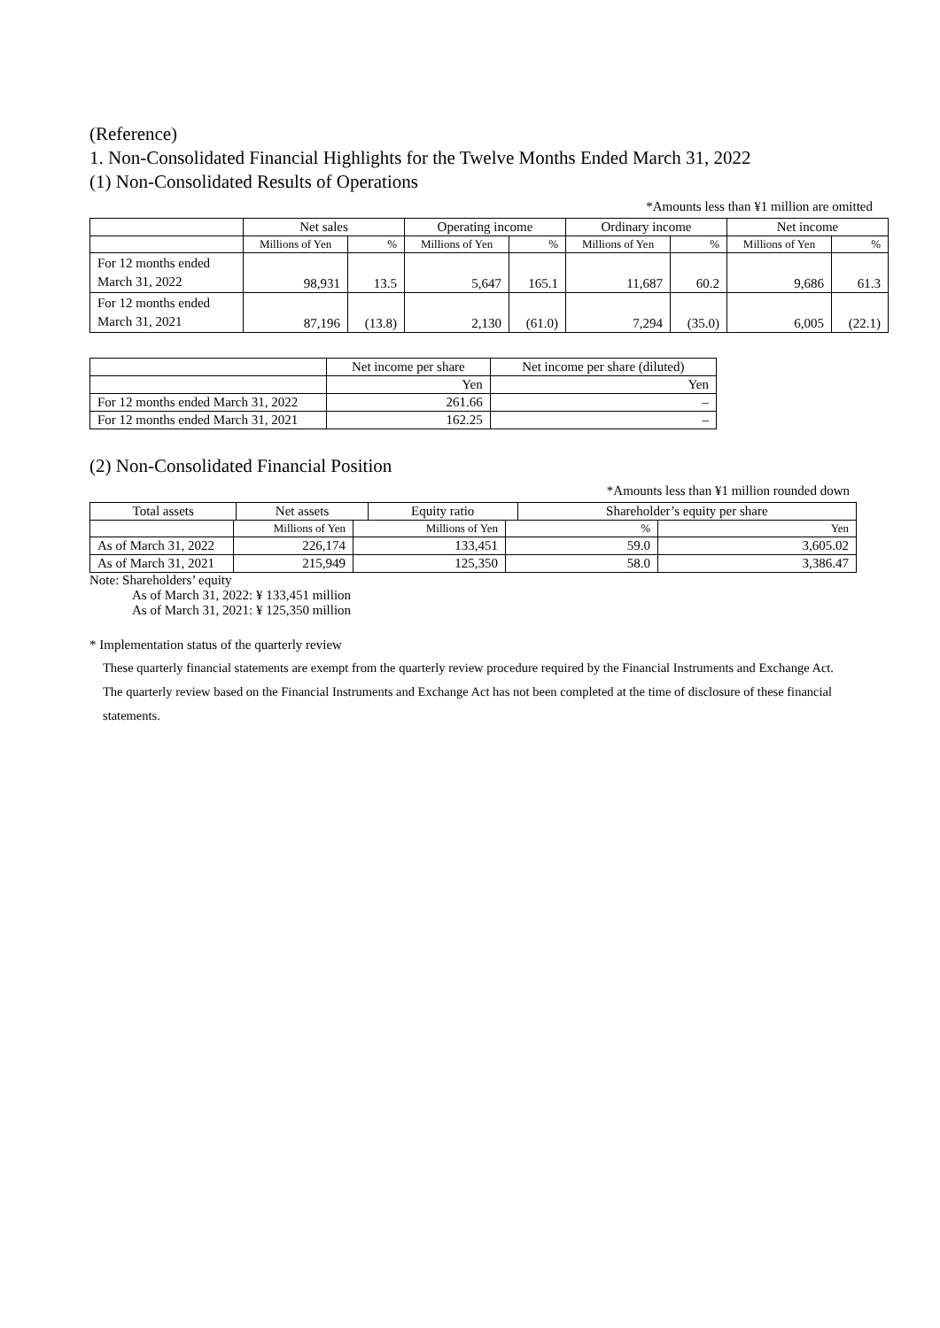(Reference)
1. Non-Consolidated Financial Highlights for the Twelve Months Ended March 31, 2022
(1) Non-Consolidated Results of Operations
*Amounts less than ¥1 million are omitted
| | Net sales | | Operating income | | Ordinary income | | Net income | |
| --- | --- | --- | --- | --- | --- | --- | --- | --- |
| | Millions of Yen | % | Millions of Yen | % | Millions of Yen | % | Millions of Yen | % |
| For 12 months ended March 31, 2022 | 98,931 | 13.5 | 5,647 | 165.1 | 11,687 | 60.2 | 9,686 | 61.3 |
| For 12 months ended March 31, 2021 | 87,196 | (13.8) | 2,130 | (61.0) | 7,294 | (35.0) | 6,005 | (22.1) |
| | Net income per share | Net income per share (diluted) |
| --- | --- | --- |
| | Yen | Yen |
| For 12 months ended March 31, 2022 | 261.66 | – |
| For 12 months ended March 31, 2021 | 162.25 | – |
(2) Non-Consolidated Financial Position
*Amounts less than ¥1 million rounded down
| Total assets | | Net assets | Equity ratio | Shareholder’s equity per share |
| --- | --- | --- | --- | --- |
| | Millions of Yen | Millions of Yen | % | Yen |
| As of March 31, 2022 | 226,174 | 133,451 | 59.0 | 3,605.02 |
| As of March 31, 2021 | 215,949 | 125,350 | 58.0 | 3,386.47 |
Note: Shareholders’ equity
As of March 31, 2022: ¥ 133,451 million
As of March 31, 2021: ¥ 125,350 million
* Implementation status of the quarterly review
These quarterly financial statements are exempt from the quarterly review procedure required by the Financial Instruments and Exchange Act. The quarterly review based on the Financial Instruments and Exchange Act has not been completed at the time of disclosure of these financial statements.